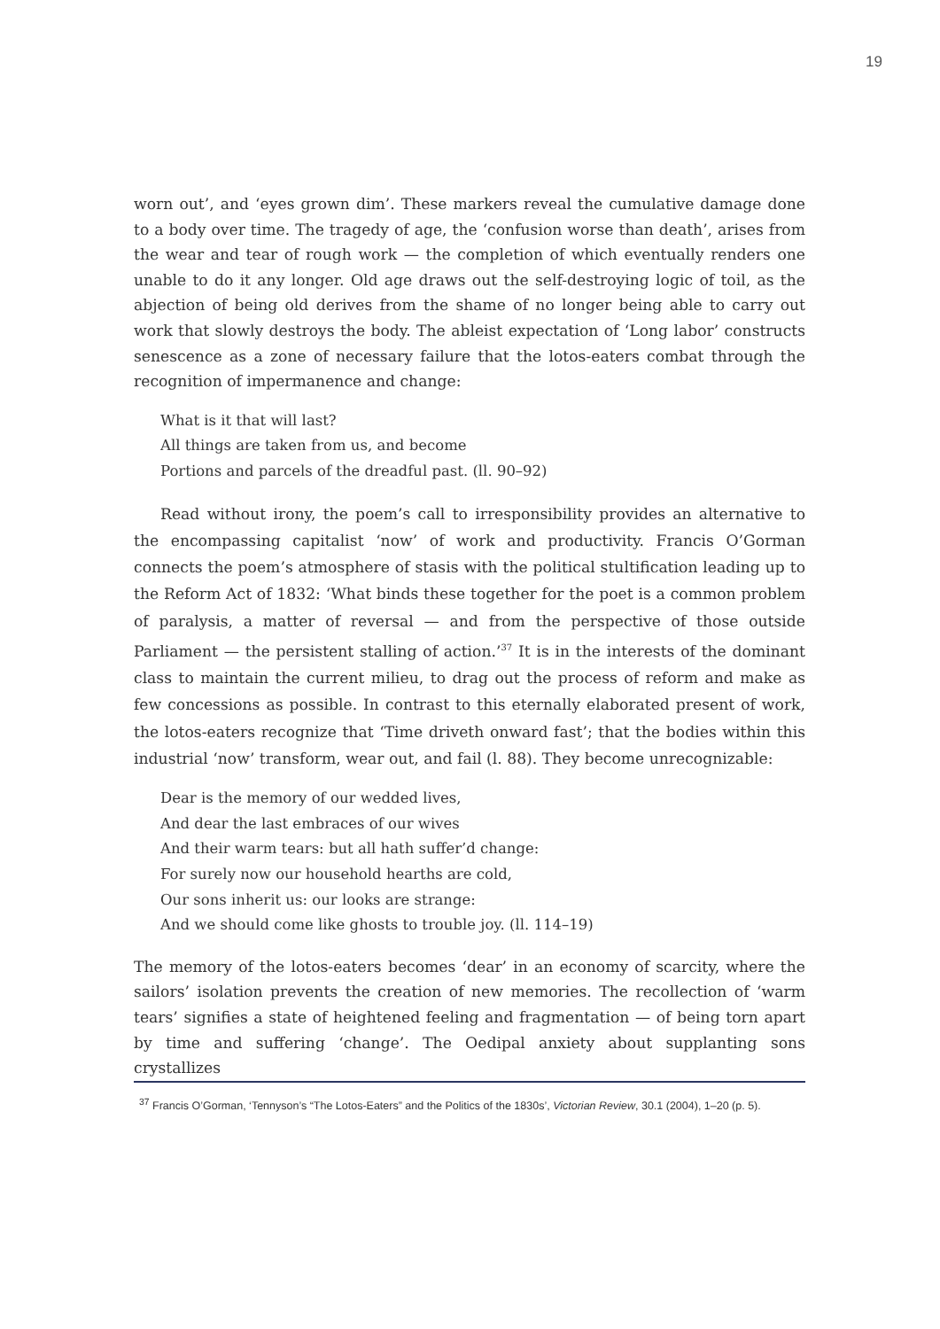19
worn out’, and ‘eyes grown dim’. These markers reveal the cumulative damage done to a body over time. The tragedy of age, the ‘confusion worse than death’, arises from the wear and tear of rough work — the completion of which eventually renders one unable to do it any longer. Old age draws out the self-destroying logic of toil, as the abjection of being old derives from the shame of no longer being able to carry out work that slowly destroys the body. The ableist expectation of ‘Long labor’ constructs senescence as a zone of necessary failure that the lotos-eaters combat through the recognition of impermanence and change:
What is it that will last?
All things are taken from us, and become
Portions and parcels of the dreadful past. (ll. 90–92)
Read without irony, the poem’s call to irresponsibility provides an alternative to the encompassing capitalist ‘now’ of work and productivity. Francis O’Gorman connects the poem’s atmosphere of stasis with the political stultification leading up to the Reform Act of 1832: ‘What binds these together for the poet is a common problem of paralysis, a matter of reversal — and from the perspective of those outside Parliament — the persistent stalling of action.’<sup>37</sup> It is in the interests of the dominant class to maintain the current milieu, to drag out the process of reform and make as few concessions as possible. In contrast to this eternally elaborated present of work, the lotos-eaters recognize that ‘Time driveth onward fast’; that the bodies within this industrial ‘now’ transform, wear out, and fail (l. 88). They become unrecognizable:
Dear is the memory of our wedded lives,
And dear the last embraces of our wives
And their warm tears: but all hath suffer’d change:
For surely now our household hearths are cold,
Our sons inherit us: our looks are strange:
And we should come like ghosts to trouble joy. (ll. 114–19)
The memory of the lotos-eaters becomes ‘dear’ in an economy of scarcity, where the sailors’ isolation prevents the creation of new memories. The recollection of ‘warm tears’ signifies a state of heightened feeling and fragmentation — of being torn apart by time and suffering ‘change’. The Oedipal anxiety about supplanting sons crystallizes
<sup>37</sup> Francis O’Gorman, ‘Tennyson’s “The Lotos-Eaters” and the Politics of the 1830s’, Victorian Review, 30.1 (2004), 1–20 (p. 5).